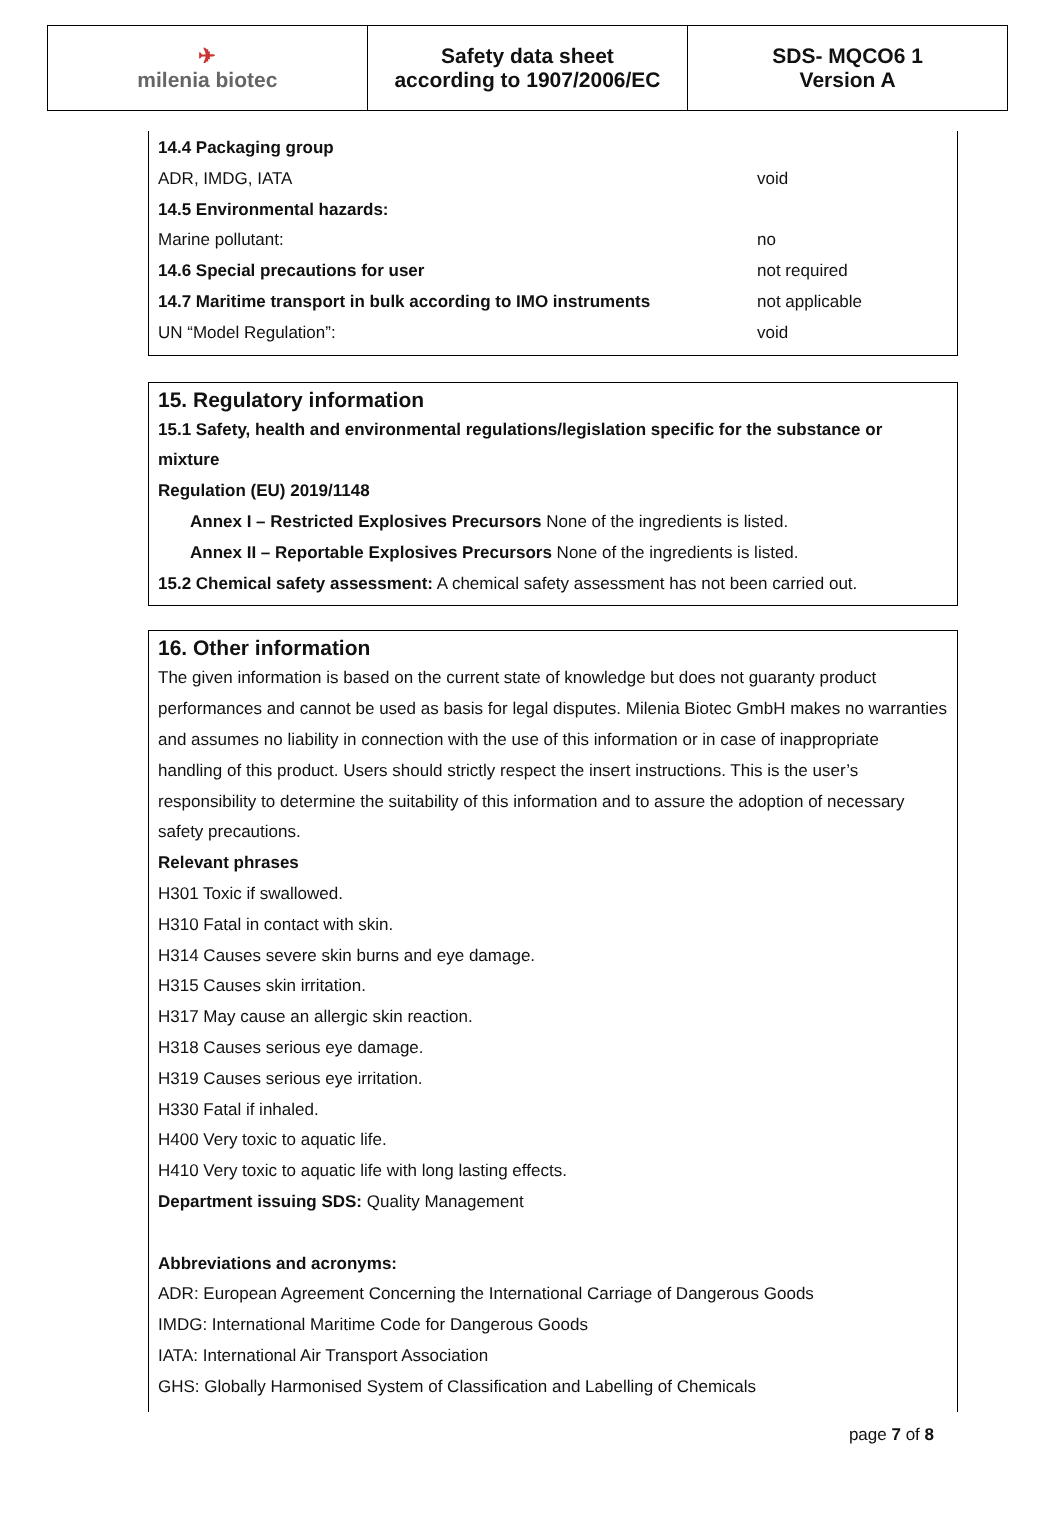| ✈ milenia biotec | Safety data sheet according to 1907/2006/EC | SDS- MQCO6 1 Version A |
14.4 Packaging group
ADR, IMDG, IATA void
14.5 Environmental hazards:
Marine pollutant: no
14.6 Special precautions for user not required
14.7 Maritime transport in bulk according to IMO instruments not applicable
UN “Model Regulation”: void
15. Regulatory information
15.1 Safety, health and environmental regulations/legislation specific for the substance or mixture
Regulation (EU) 2019/1148
Annex I – Restricted Explosives Precursors None of the ingredients is listed.
Annex II – Reportable Explosives Precursors None of the ingredients is listed.
15.2 Chemical safety assessment: A chemical safety assessment has not been carried out.
16. Other information
The given information is based on the current state of knowledge but does not guaranty product performances and cannot be used as basis for legal disputes. Milenia Biotec GmbH makes no warranties and assumes no liability in connection with the use of this information or in case of inappropriate handling of this product. Users should strictly respect the insert instructions. This is the user’s responsibility to determine the suitability of this information and to assure the adoption of necessary safety precautions.
Relevant phrases
H301 Toxic if swallowed.
H310 Fatal in contact with skin.
H314 Causes severe skin burns and eye damage.
H315 Causes skin irritation.
H317 May cause an allergic skin reaction.
H318 Causes serious eye damage.
H319 Causes serious eye irritation.
H330 Fatal if inhaled.
H400 Very toxic to aquatic life.
H410 Very toxic to aquatic life with long lasting effects.
Department issuing SDS: Quality Management
Abbreviations and acronyms:
ADR: European Agreement Concerning the International Carriage of Dangerous Goods
IMDG: International Maritime Code for Dangerous Goods
IATA: International Air Transport Association
GHS: Globally Harmonised System of Classification and Labelling of Chemicals
page 7 of 8